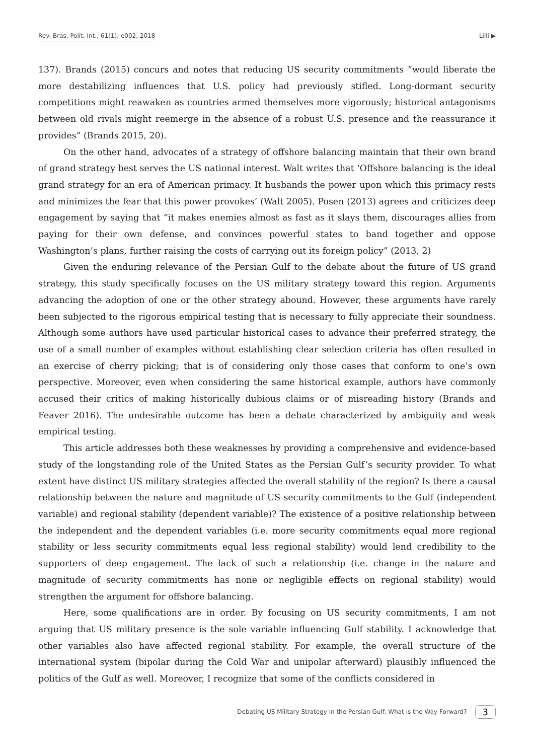Rev. Bras. Polít. Int., 61(1): e002, 2018 Lilli ▶
137). Brands (2015) concurs and notes that reducing US security commitments ”would liberate the more destabilizing influences that U.S. policy had previously stifled. Long-dormant security competitions might reawaken as countries armed themselves more vigorously; historical antagonisms between old rivals might reemerge in the absence of a robust U.S. presence and the reassurance it provides” (Brands 2015, 20).
On the other hand, advocates of a strategy of offshore balancing maintain that their own brand of grand strategy best serves the US national interest. Walt writes that ‘Offshore balancing is the ideal grand strategy for an era of American primacy. It husbands the power upon which this primacy rests and minimizes the fear that this power provokes’ (Walt 2005). Posen (2013) agrees and criticizes deep engagement by saying that ”it makes enemies almost as fast as it slays them, discourages allies from paying for their own defense, and convinces powerful states to band together and oppose Washington’s plans, further raising the costs of carrying out its foreign policy” (2013, 2)
Given the enduring relevance of the Persian Gulf to the debate about the future of US grand strategy, this study specifically focuses on the US military strategy toward this region. Arguments advancing the adoption of one or the other strategy abound. However, these arguments have rarely been subjected to the rigorous empirical testing that is necessary to fully appreciate their soundness. Although some authors have used particular historical cases to advance their preferred strategy, the use of a small number of examples without establishing clear selection criteria has often resulted in an exercise of cherry picking; that is of considering only those cases that conform to one’s own perspective. Moreover, even when considering the same historical example, authors have commonly accused their critics of making historically dubious claims or of misreading history (Brands and Feaver 2016). The undesirable outcome has been a debate characterized by ambiguity and weak empirical testing.
This article addresses both these weaknesses by providing a comprehensive and evidence-based study of the longstanding role of the United States as the Persian Gulf’s security provider. To what extent have distinct US military strategies affected the overall stability of the region? Is there a causal relationship between the nature and magnitude of US security commitments to the Gulf (independent variable) and regional stability (dependent variable)? The existence of a positive relationship between the independent and the dependent variables (i.e. more security commitments equal more regional stability or less security commitments equal less regional stability) would lend credibility to the supporters of deep engagement. The lack of such a relationship (i.e. change in the nature and magnitude of security commitments has none or negligible effects on regional stability) would strengthen the argument for offshore balancing.
Here, some qualifications are in order. By focusing on US security commitments, I am not arguing that US military presence is the sole variable influencing Gulf stability. I acknowledge that other variables also have affected regional stability. For example, the overall structure of the international system (bipolar during the Cold War and unipolar afterward) plausibly influenced the politics of the Gulf as well. Moreover, I recognize that some of the conflicts considered in
Debating US Military Strategy in the Persian Gulf: What is the Way Forward? 3